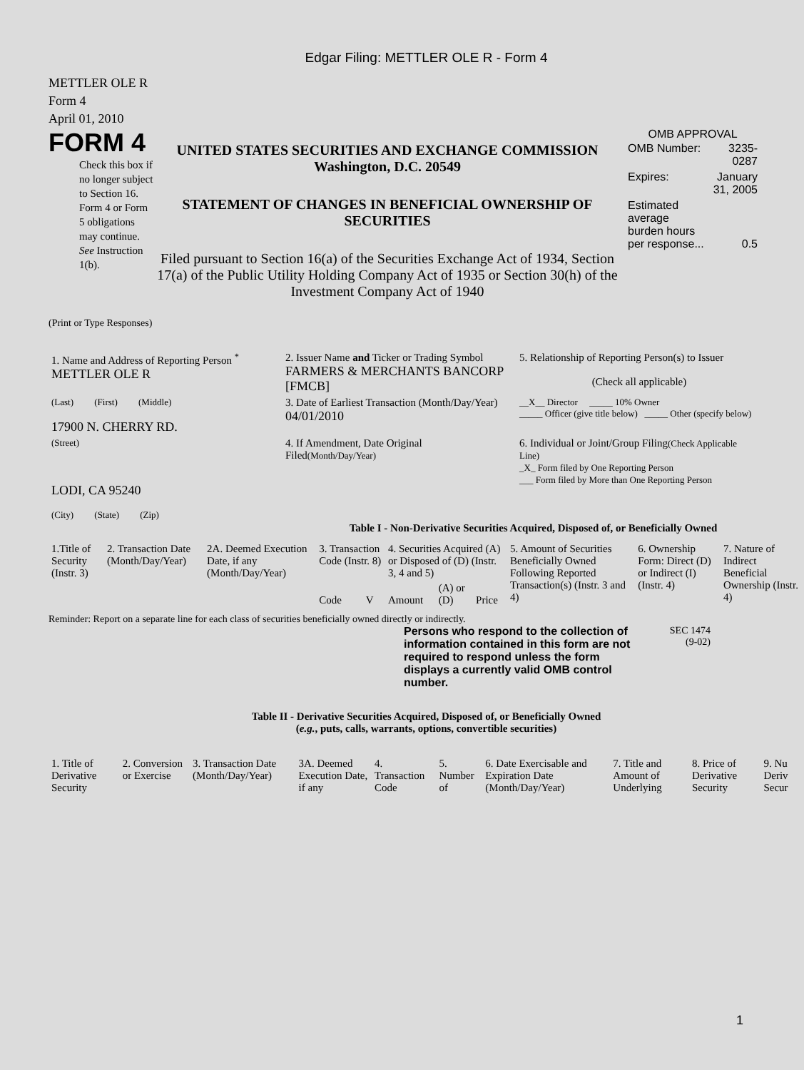Edgar Filing: METTLER OLE R - Form 4
METTLER OLE R
Form 4
April 01, 2010
FORM 4
Check this box if no longer subject to Section 16. Form 4 or Form 5 obligations may continue. See Instruction 1(b).
UNITED STATES SECURITIES AND EXCHANGE COMMISSION
Washington, D.C. 20549
STATEMENT OF CHANGES IN BENEFICIAL OWNERSHIP OF SECURITIES
Filed pursuant to Section 16(a) of the Securities Exchange Act of 1934, Section 17(a) of the Public Utility Holding Company Act of 1935 or Section 30(h) of the Investment Company Act of 1940
OMB APPROVAL
| OMB Number: | 3235-0287 |
| Expires: | January 31, 2005 |
| Estimated average burden hours per response... | 0.5 |
(Print or Type Responses)
| 1. Name and Address of Reporting Person <sup>*</sup> METTLER OLE R | 2. Issuer Name and Ticker or Trading Symbol FARMERS & MERCHANTS BANCORP [FMCB] | 5. Relationship of Reporting Person(s) to Issuer (Check all applicable) |
| (Last) (First) (Middle) 17900 N. CHERRY RD. | 3. Date of Earliest Transaction (Month/Day/Year) 04/01/2010 | __X__ Director _____ 10% Owner _____ Officer (give title below) _____ Other (specify below) |
| (Street) LODI, CA 95240 (City) (State) (Zip) | 4. If Amendment, Date Original Filed (Month/Day/Year) | 6. Individual or Joint/Group Filing (Check Applicable Line) _X_ Form filed by One Reporting Person ___ Form filed by More than One Reporting Person |
Table I - Non-Derivative Securities Acquired, Disposed of, or Beneficially Owned
| 1.Title of Security (Instr. 3) | 2. Transaction Date (Month/Day/Year) | 2A. Deemed Execution Date, if any (Month/Day/Year) | 3. Transaction Code (Instr. 8) | | 4. Securities Acquired (A) or Disposed of (D) (Instr. 3, 4 and 5) | | | 5. Amount of Securities Beneficially Owned Following Reported Transaction(s) (Instr. 3 and 4) | 6. Ownership Form: Direct (D) or Indirect (I) (Instr. 4) | 7. Nature of Indirect Beneficial Ownership (Instr. 4) |
| | | | Code | V | Amount | (A) or (D) | Price | | | |
Reminder: Report on a separate line for each class of securities beneficially owned directly or indirectly.
Persons who respond to the collection of information contained in this form are not required to respond unless the form displays a currently valid OMB control number.
SEC 1474
(9-02)
Table II - Derivative Securities Acquired, Disposed of, or Beneficially Owned
(e.g., puts, calls, warrants, options, convertible securities)
| 1. Title of Derivative Security | 2. Conversion or Exercise | 3. Transaction Date (Month/Day/Year) | 3A. Deemed Execution Date, if any | 4. Transaction Code | 5. Number of | 6. Date Exercisable and Expiration Date (Month/Day/Year) | 7. Title and Amount of Underlying | 8. Price of Derivative Security | 9. Nu Deriv Secur |
1